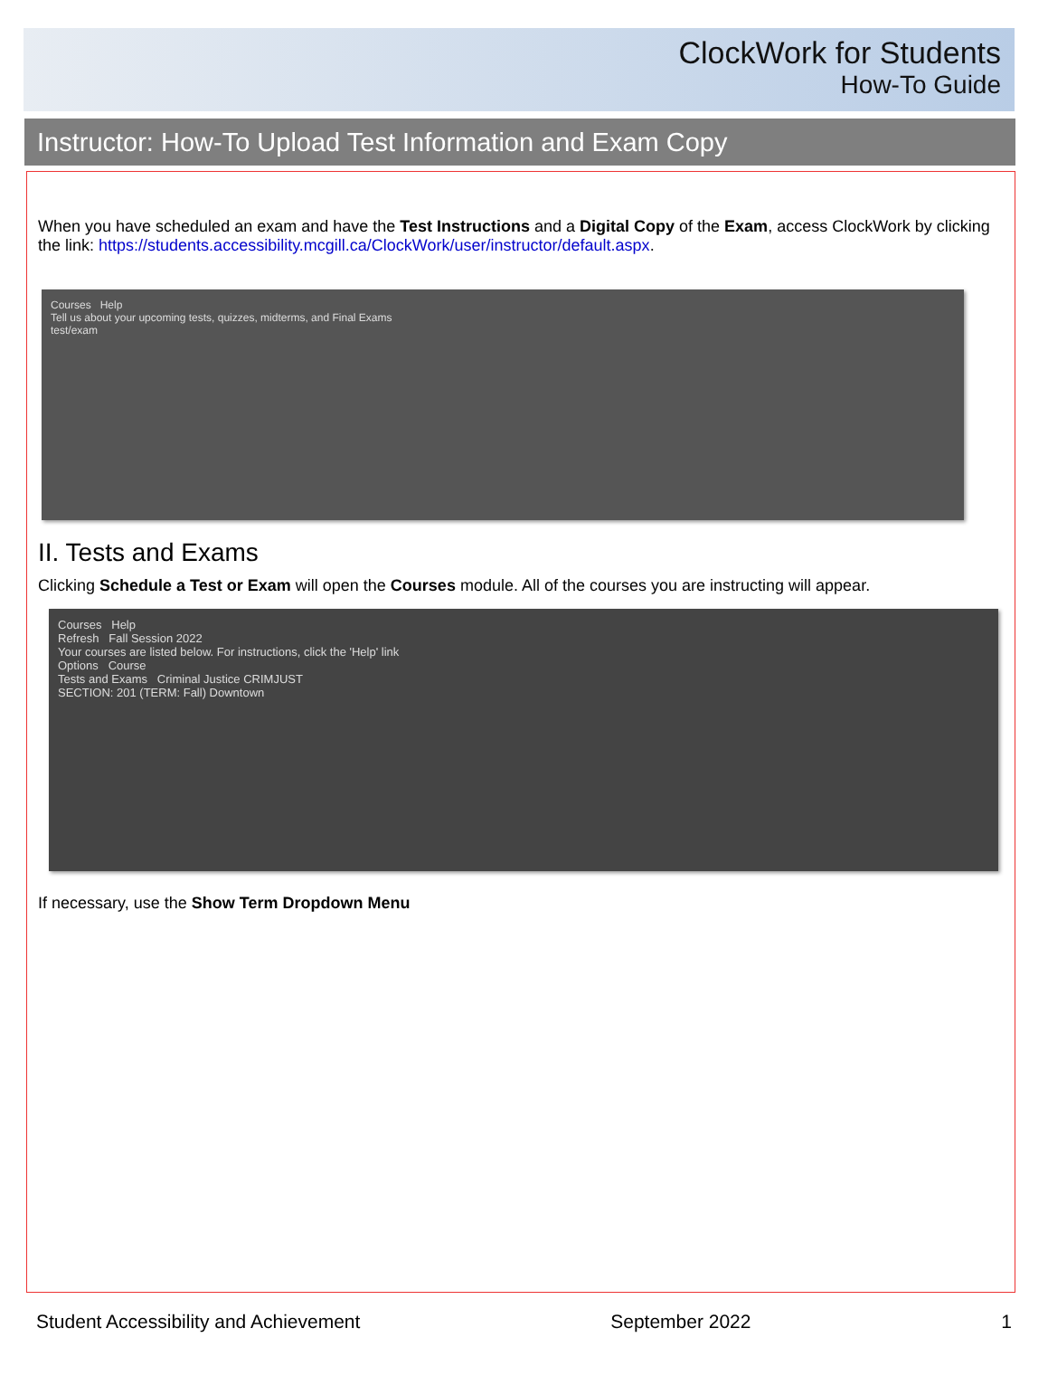ClockWork for Students
How-To Guide
Instructor: How-To Upload Test Information and Exam Copy
When you have scheduled an exam and have the Test Instructions and a Digital Copy of the Exam, access ClockWork by clicking the link: https://students.accessibility.mcgill.ca/ClockWork/user/instructor/default.aspx.
Courses Help
Tell us about your upcoming tests, quizzes, midterms, and Final Exams
test/exam
II. Tests and Exams
Clicking Schedule a Test or Exam will open the Courses module. All of the courses you are instructing will appear.
Courses Help
Refresh Fall Session 2022
Your courses are listed below. For instructions, click the 'Help' link
Options Course
Tests and Exams Criminal Justice CRIMJUST
SECTION: 201 (TERM: Fall) Downtown
If necessary, use the Show Term Dropdown Menu
Student Accessibility and Achievement September 2022 1